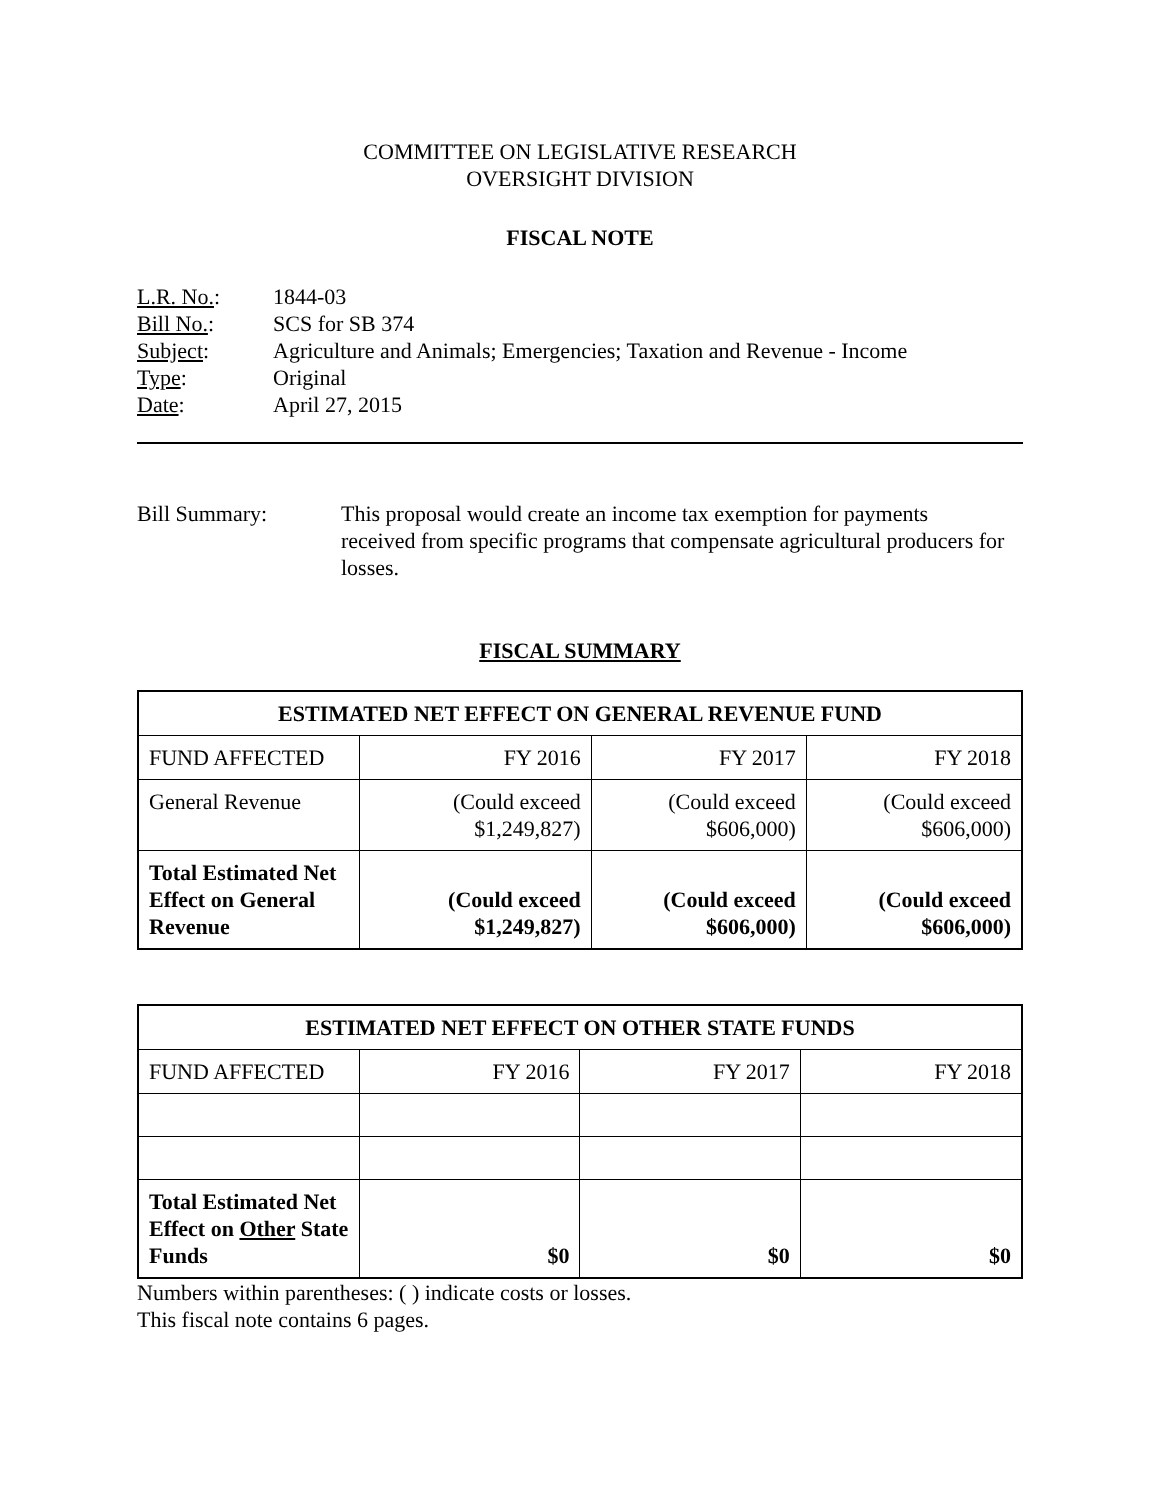COMMITTEE ON LEGISLATIVE RESEARCH
OVERSIGHT DIVISION
FISCAL NOTE
| L.R. No. : | 1844-03 |
| Bill No. : | SCS for SB 374 |
| Subject : | Agriculture and Animals; Emergencies; Taxation and Revenue - Income |
| Type : | Original |
| Date : | April 27, 2015 |
Bill Summary: This proposal would create an income tax exemption for payments received from specific programs that compensate agricultural producers for losses.
FISCAL SUMMARY
| ESTIMATED NET EFFECT ON GENERAL REVENUE FUND | | | |
| --- | --- | --- | --- |
| FUND AFFECTED | FY 2016 | FY 2017 | FY 2018 |
| General Revenue | (Could exceed $1,249,827) | (Could exceed $606,000) | (Could exceed $606,000) |
| Total Estimated Net Effect on General Revenue | (Could exceed $1,249,827) | (Could exceed $606,000) | (Could exceed $606,000) |
| ESTIMATED NET EFFECT ON OTHER STATE FUNDS | | | |
| --- | --- | --- | --- |
| FUND AFFECTED | FY 2016 | FY 2017 | FY 2018 |
| Total Estimated Net Effect on Other State Funds | $0 | $0 | $0 |
Numbers within parentheses: ( ) indicate costs or losses.
This fiscal note contains 6 pages.